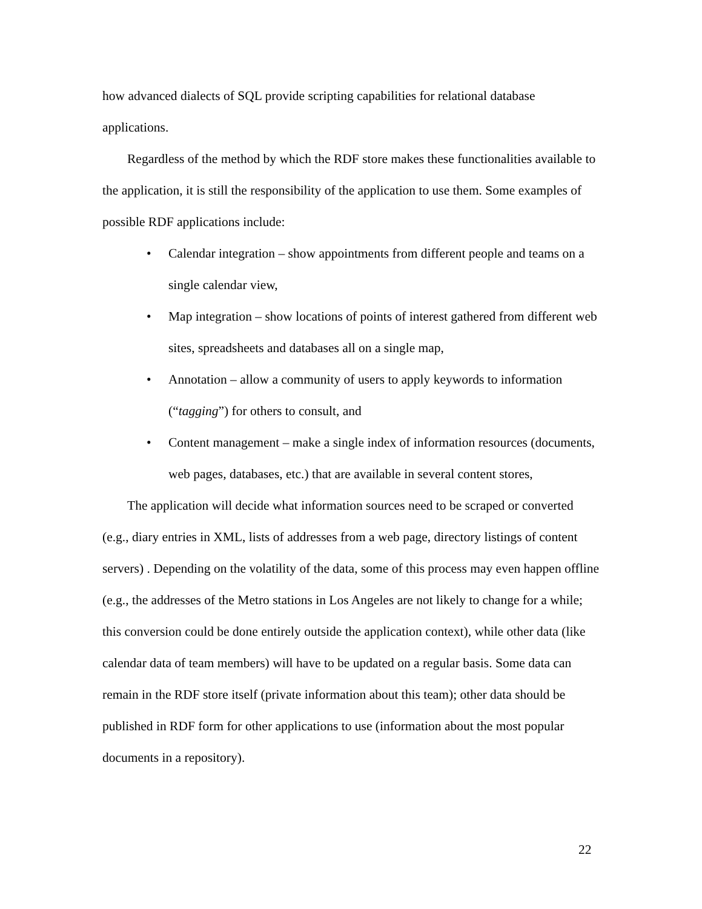how advanced dialects of SQL provide scripting capabilities for relational database applications.
Regardless of the method by which the RDF store makes these functionalities available to the application, it is still the responsibility of the application to use them. Some examples of possible RDF applications include:
• Calendar integration – show appointments from different people and teams on a single calendar view,
• Map integration – show locations of points of interest gathered from different web sites, spreadsheets and databases all on a single map,
• Annotation – allow a community of users to apply keywords to information (“tagging”) for others to consult, and
• Content management – make a single index of information resources (documents, web pages, databases, etc.) that are available in several content stores,
The application will decide what information sources need to be scraped or converted (e.g., diary entries in XML, lists of addresses from a web page, directory listings of content servers) . Depending on the volatility of the data, some of this process may even happen offline (e.g., the addresses of the Metro stations in Los Angeles are not likely to change for a while; this conversion could be done entirely outside the application context), while other data (like calendar data of team members) will have to be updated on a regular basis. Some data can remain in the RDF store itself (private information about this team); other data should be published in RDF form for other applications to use (information about the most popular documents in a repository).
22